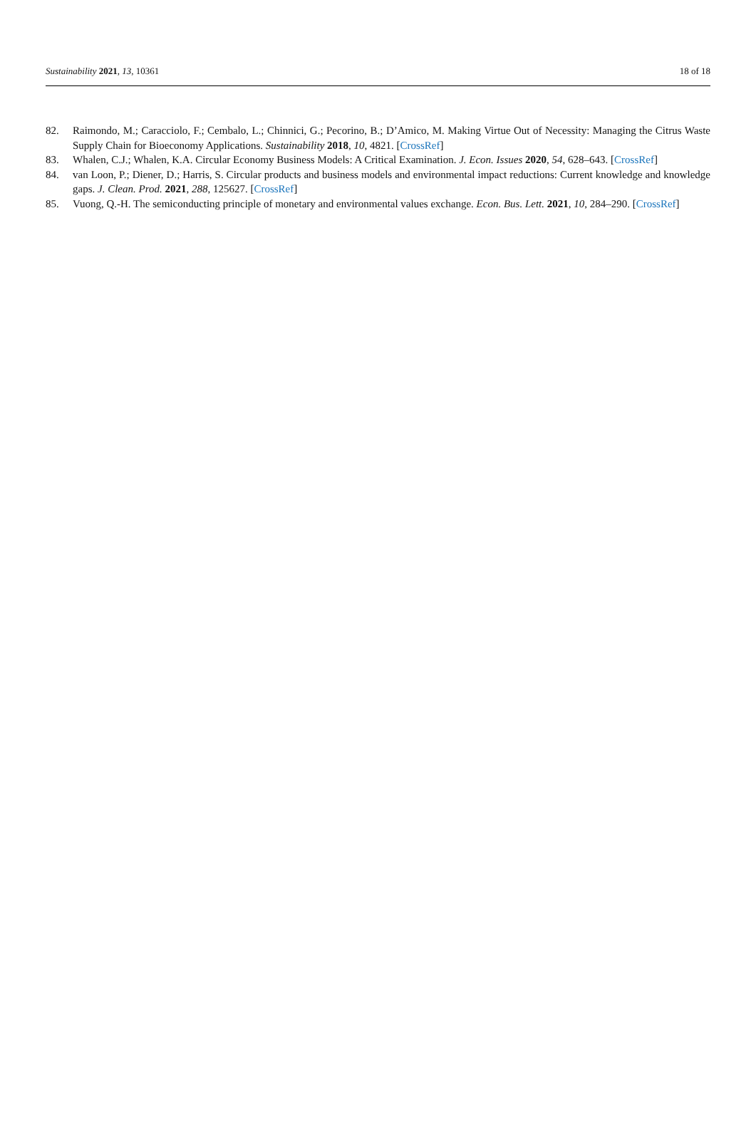Sustainability 2021, 13, 10361 18 of 18
82. Raimondo, M.; Caracciolo, F.; Cembalo, L.; Chinnici, G.; Pecorino, B.; D’Amico, M. Making Virtue Out of Necessity: Managing the Citrus Waste Supply Chain for Bioeconomy Applications. Sustainability 2018, 10, 4821. [CrossRef]
83. Whalen, C.J.; Whalen, K.A. Circular Economy Business Models: A Critical Examination. J. Econ. Issues 2020, 54, 628–643. [CrossRef]
84. van Loon, P.; Diener, D.; Harris, S. Circular products and business models and environmental impact reductions: Current knowledge and knowledge gaps. J. Clean. Prod. 2021, 288, 125627. [CrossRef]
85. Vuong, Q.-H. The semiconducting principle of monetary and environmental values exchange. Econ. Bus. Lett. 2021, 10, 284–290. [CrossRef]